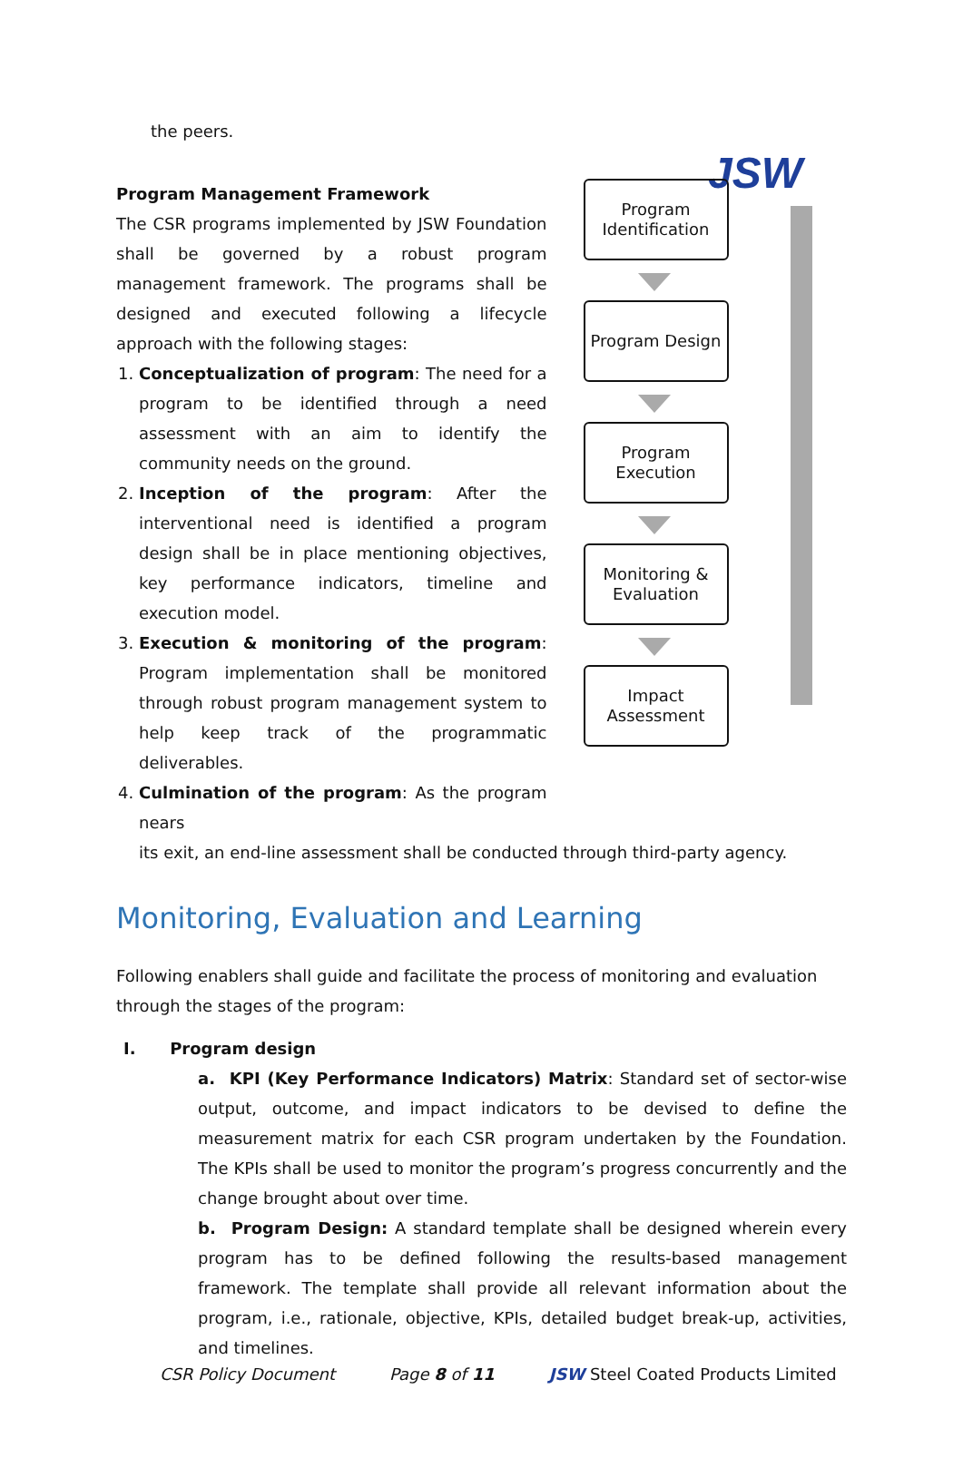JSW
the peers.
Program Management Framework
The CSR programs implemented by JSW Foundation shall be governed by a robust program management framework. The programs shall be designed and executed following a lifecycle approach with the following stages:
1. Conceptualization of program: The need for a program to be identified through a need assessment with an aim to identify the community needs on the ground.
2. Inception of the program: After the interventional need is identified a program design shall be in place mentioning objectives, key performance indicators, timeline and execution model.
3. Execution & monitoring of the program: Program implementation shall be monitored through robust program management system to help keep track of the programmatic deliverables.
4. Culmination of the program: As the program nears
Program Identification
Program Design
Program Execution
Monitoring & Evaluation
Impact Assessment
its exit, an end-line assessment shall be conducted through third-party agency.
Monitoring, Evaluation and Learning
Following enablers shall guide and facilitate the process of monitoring and evaluation through the stages of the program:
I. Program design
a. KPI (Key Performance Indicators) Matrix: Standard set of sector-wise output, outcome, and impact indicators to be devised to define the measurement matrix for each CSR program undertaken by the Foundation. The KPIs shall be used to monitor the program’s progress concurrently and the change brought about over time.
b. Program Design: A standard template shall be designed wherein every program has to be defined following the results-based management framework. The template shall provide all relevant information about the program, i.e., rationale, objective, KPIs, detailed budget break-up, activities, and timelines.
CSR Policy Document Page 8 of 11 JSW Steel Coated Products Limited